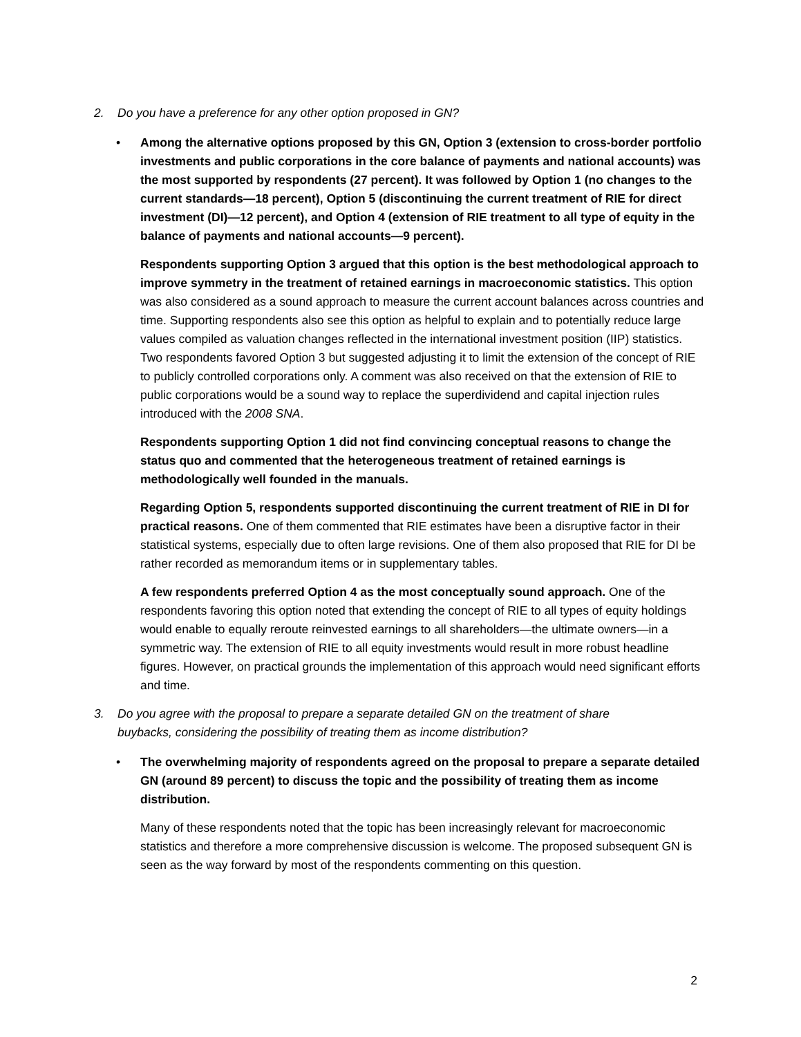2. Do you have a preference for any other option proposed in GN?
• Among the alternative options proposed by this GN, Option 3 (extension to cross-border portfolio investments and public corporations in the core balance of payments and national accounts) was the most supported by respondents (27 percent). It was followed by Option 1 (no changes to the current standards—18 percent), Option 5 (discontinuing the current treatment of RIE for direct investment (DI)—12 percent), and Option 4 (extension of RIE treatment to all type of equity in the balance of payments and national accounts—9 percent).
Respondents supporting Option 3 argued that this option is the best methodological approach to improve symmetry in the treatment of retained earnings in macroeconomic statistics. This option was also considered as a sound approach to measure the current account balances across countries and time. Supporting respondents also see this option as helpful to explain and to potentially reduce large values compiled as valuation changes reflected in the international investment position (IIP) statistics. Two respondents favored Option 3 but suggested adjusting it to limit the extension of the concept of RIE to publicly controlled corporations only. A comment was also received on that the extension of RIE to public corporations would be a sound way to replace the superdividend and capital injection rules introduced with the 2008 SNA.
Respondents supporting Option 1 did not find convincing conceptual reasons to change the status quo and commented that the heterogeneous treatment of retained earnings is methodologically well founded in the manuals.
Regarding Option 5, respondents supported discontinuing the current treatment of RIE in DI for practical reasons. One of them commented that RIE estimates have been a disruptive factor in their statistical systems, especially due to often large revisions. One of them also proposed that RIE for DI be rather recorded as memorandum items or in supplementary tables.
A few respondents preferred Option 4 as the most conceptually sound approach. One of the respondents favoring this option noted that extending the concept of RIE to all types of equity holdings would enable to equally reroute reinvested earnings to all shareholders—the ultimate owners—in a symmetric way. The extension of RIE to all equity investments would result in more robust headline figures. However, on practical grounds the implementation of this approach would need significant efforts and time.
3. Do you agree with the proposal to prepare a separate detailed GN on the treatment of share buybacks, considering the possibility of treating them as income distribution?
• The overwhelming majority of respondents agreed on the proposal to prepare a separate detailed GN (around 89 percent) to discuss the topic and the possibility of treating them as income distribution.
Many of these respondents noted that the topic has been increasingly relevant for macroeconomic statistics and therefore a more comprehensive discussion is welcome. The proposed subsequent GN is seen as the way forward by most of the respondents commenting on this question.
2